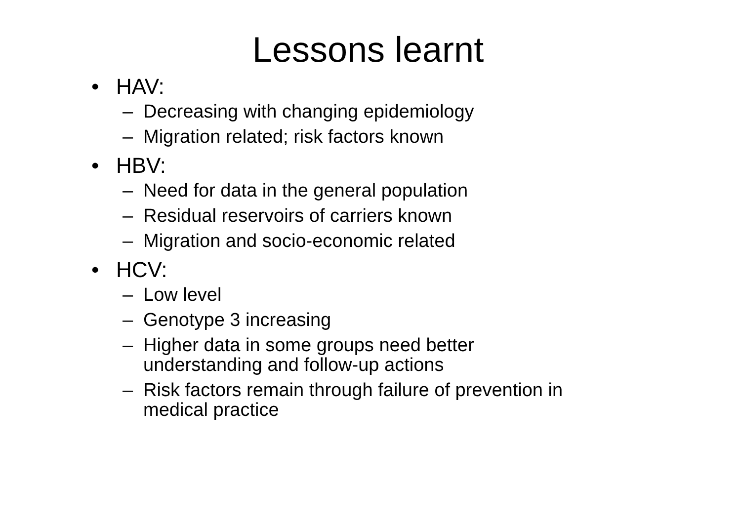Lessons learnt
• HAV:
– Decreasing with changing epidemiology
– Migration related; risk factors known
• HBV:
– Need for data in the general population
– Residual reservoirs of carriers known
– Migration and socio-economic related
• HCV:
– Low level
– Genotype 3 increasing
– Higher data in some groups need better
understanding and follow-up actions
– Risk factors remain through failure of prevention in
medical practice